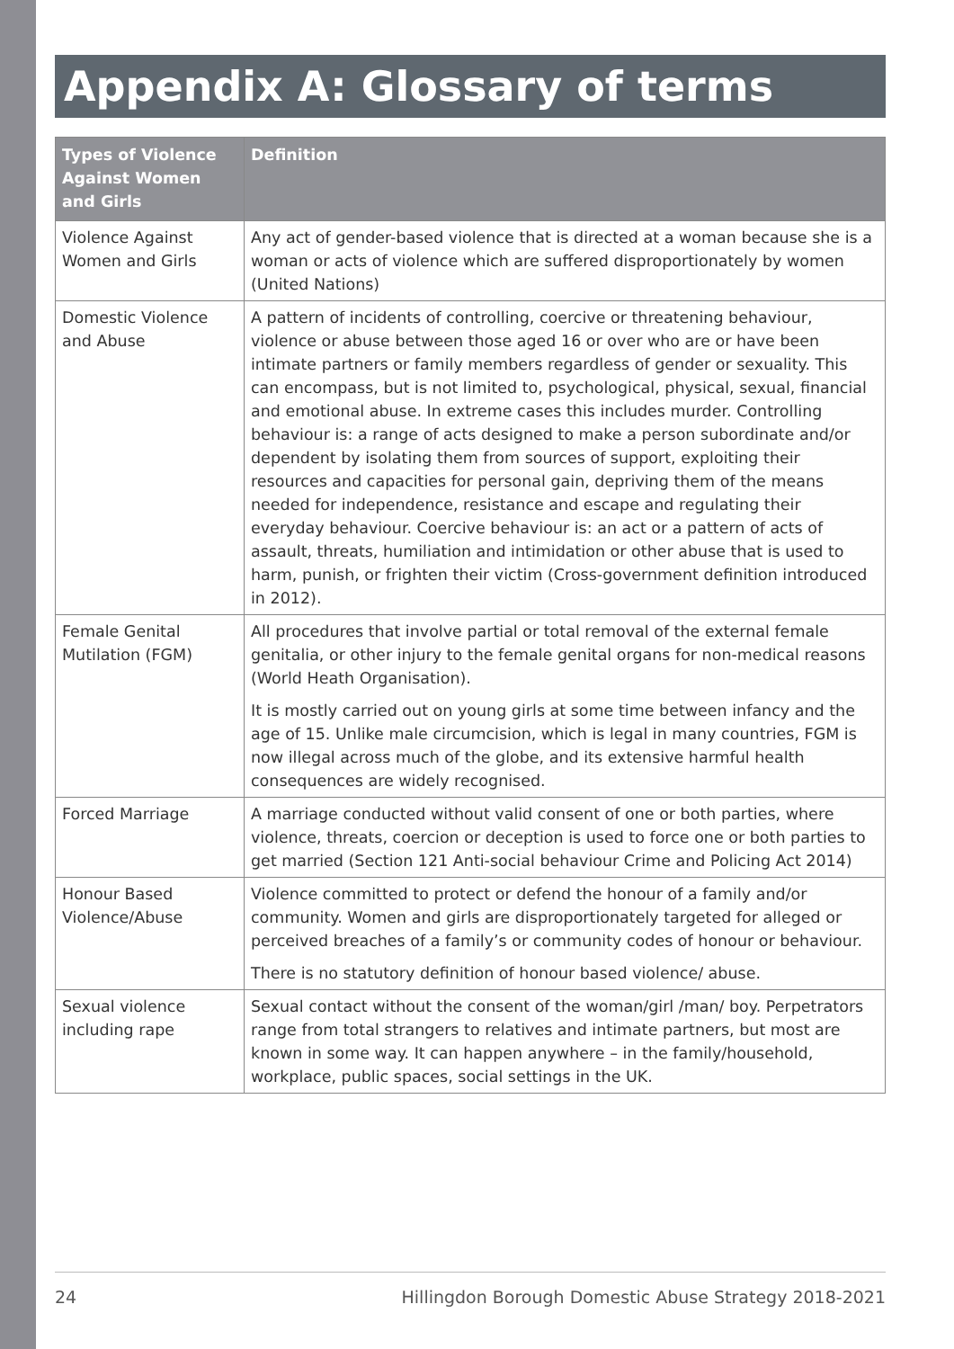Appendix A: Glossary of terms
| Types of Violence Against Women and Girls | Definition |
| --- | --- |
| Violence Against Women and Girls | Any act of gender-based violence that is directed at a woman because she is a woman or acts of violence which are suffered disproportionately by women (United Nations) |
| Domestic Violence and Abuse | A pattern of incidents of controlling, coercive or threatening behaviour, violence or abuse between those aged 16 or over who are or have been intimate partners or family members regardless of gender or sexuality. This can encompass, but is not limited to, psychological, physical, sexual, financial and emotional abuse. In extreme cases this includes murder. Controlling behaviour is: a range of acts designed to make a person subordinate and/or dependent by isolating them from sources of support, exploiting their resources and capacities for personal gain, depriving them of the means needed for independence, resistance and escape and regulating their everyday behaviour. Coercive behaviour is: an act or a pattern of acts of assault, threats, humiliation and intimidation or other abuse that is used to harm, punish, or frighten their victim (Cross-government definition introduced in 2012). |
| Female Genital Mutilation (FGM) | All procedures that involve partial or total removal of the external female genitalia, or other injury to the female genital organs for non-medical reasons (World Heath Organisation). It is mostly carried out on young girls at some time between infancy and the age of 15. Unlike male circumcision, which is legal in many countries, FGM is now illegal across much of the globe, and its extensive harmful health consequences are widely recognised. |
| Forced Marriage | A marriage conducted without valid consent of one or both parties, where violence, threats, coercion or deception is used to force one or both parties to get married (Section 121 Anti-social behaviour Crime and Policing Act 2014) |
| Honour Based Violence/Abuse | Violence committed to protect or defend the honour of a family and/or community. Women and girls are disproportionately targeted for alleged or perceived breaches of a family’s or community codes of honour or behaviour. There is no statutory definition of honour based violence/ abuse. |
| Sexual violence including rape | Sexual contact without the consent of the woman/girl /man/ boy. Perpetrators range from total strangers to relatives and intimate partners, but most are known in some way. It can happen anywhere – in the family/household, workplace, public spaces, social settings in the UK. |
24 Hillingdon Borough Domestic Abuse Strategy 2018-2021